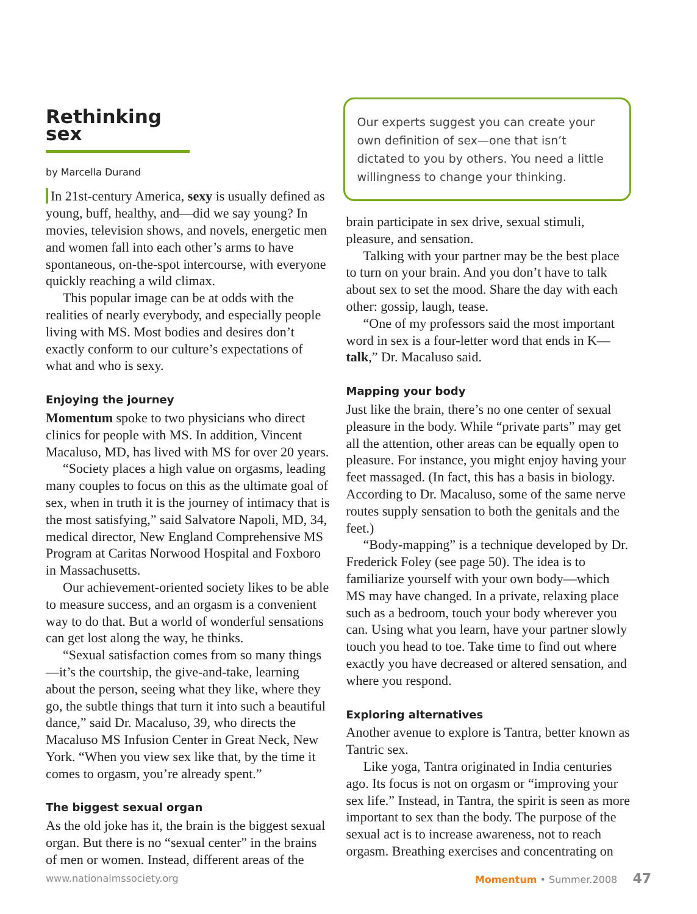Rethinking sex
by Marcella Durand
In 21st-century America, sexy is usually defined as young, buff, healthy, and—did we say young? In movies, television shows, and novels, energetic men and women fall into each other’s arms to have spontaneous, on-the-spot intercourse, with everyone quickly reaching a wild climax.
This popular image can be at odds with the realities of nearly everybody, and especially people living with MS. Most bodies and desires don’t exactly conform to our culture’s expectations of what and who is sexy.
Enjoying the journey
Momentum spoke to two physicians who direct clinics for people with MS. In addition, Vincent Macaluso, MD, has lived with MS for over 20 years.
“Society places a high value on orgasms, leading many couples to focus on this as the ultimate goal of sex, when in truth it is the journey of intimacy that is the most satisfying,” said Salvatore Napoli, MD, 34, medical director, New England Comprehensive MS Program at Caritas Norwood Hospital and Foxboro in Massachusetts.
Our achievement-oriented society likes to be able to measure success, and an orgasm is a convenient way to do that. But a world of wonderful sensations can get lost along the way, he thinks.
“Sexual satisfaction comes from so many things—it’s the courtship, the give-and-take, learning about the person, seeing what they like, where they go, the subtle things that turn it into such a beautiful dance,” said Dr. Macaluso, 39, who directs the Macaluso MS Infusion Center in Great Neck, New York. “When you view sex like that, by the time it comes to orgasm, you’re already spent.”
The biggest sexual organ
As the old joke has it, the brain is the biggest sexual organ. But there is no “sexual center” in the brains of men or women. Instead, different areas of the
Our experts suggest you can create your own definition of sex—one that isn’t dictated to you by others. You need a little willingness to change your thinking.
brain participate in sex drive, sexual stimuli, pleasure, and sensation.
Talking with your partner may be the best place to turn on your brain. And you don’t have to talk about sex to set the mood. Share the day with each other: gossip, laugh, tease.
“One of my professors said the most important word in sex is a four-letter word that ends in K—talk,” Dr. Macaluso said.
Mapping your body
Just like the brain, there’s no one center of sexual pleasure in the body. While “private parts” may get all the attention, other areas can be equally open to pleasure. For instance, you might enjoy having your feet massaged. (In fact, this has a basis in biology. According to Dr. Macaluso, some of the same nerve routes supply sensation to both the genitals and the feet.)
“Body-mapping” is a technique developed by Dr. Frederick Foley (see page 50). The idea is to familiarize yourself with your own body—which MS may have changed. In a private, relaxing place such as a bedroom, touch your body wherever you can. Using what you learn, have your partner slowly touch you head to toe. Take time to find out where exactly you have decreased or altered sensation, and where you respond.
Exploring alternatives
Another avenue to explore is Tantra, better known as Tantric sex.
Like yoga, Tantra originated in India centuries ago. Its focus is not on orgasm or “improving your sex life.” Instead, in Tantra, the spirit is seen as more important to sex than the body. The purpose of the sexual act is to increase awareness, not to reach orgasm. Breathing exercises and concentrating on
www.nationalmssociety.org Momentum • Summer.2008 47